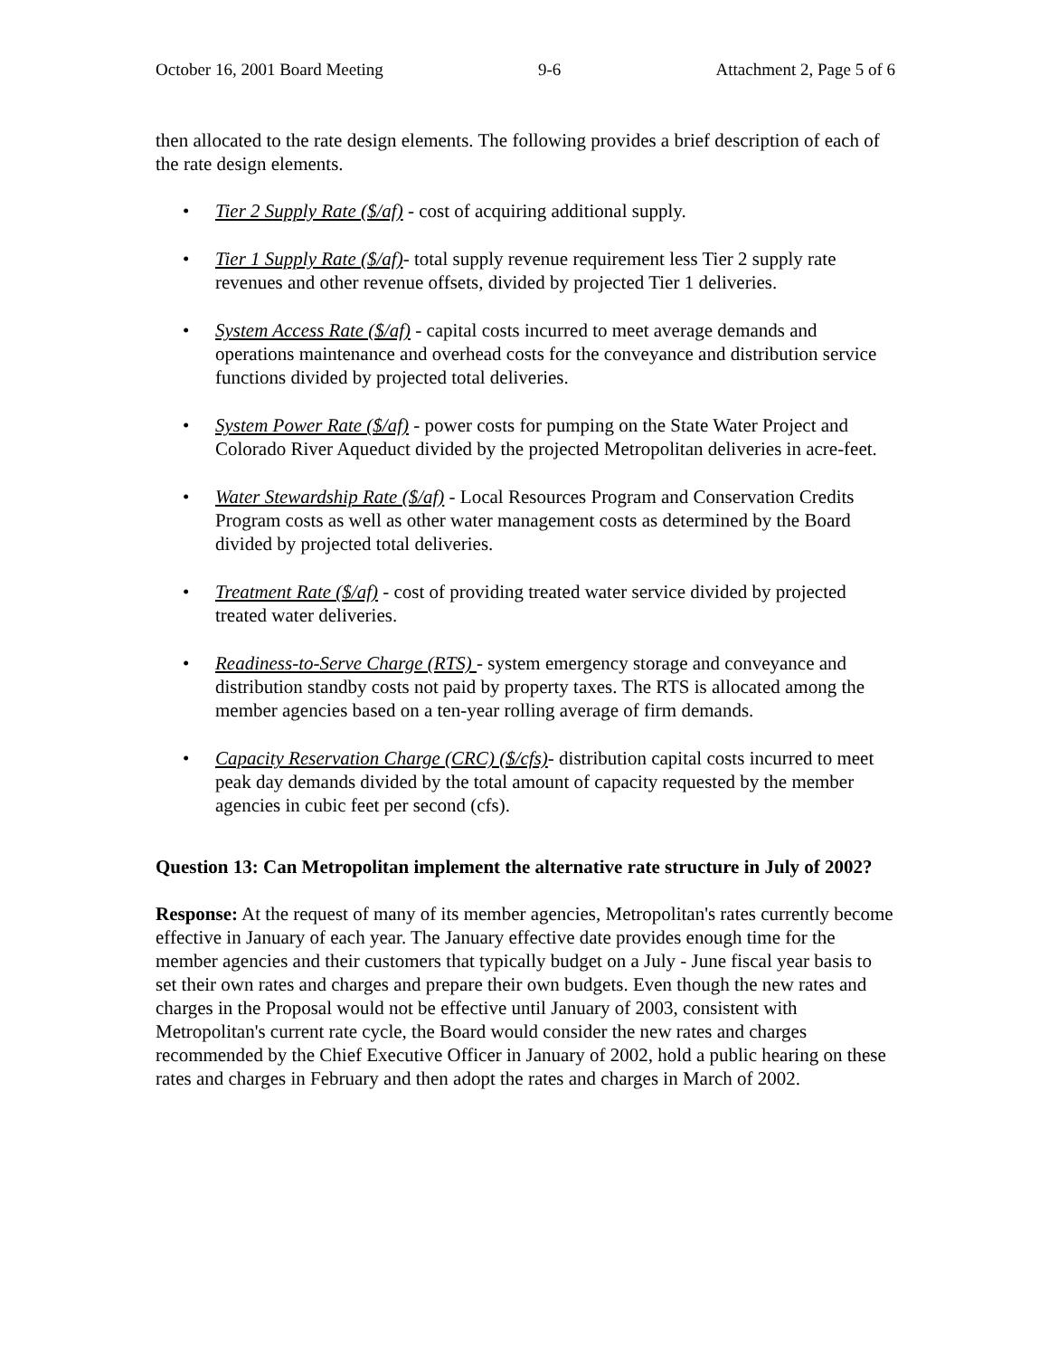October 16, 2001 Board Meeting 9-6 Attachment 2, Page 5 of 6
then allocated to the rate design elements. The following provides a brief description of each of the rate design elements.
• Tier 2 Supply Rate ($/af) - cost of acquiring additional supply.
• Tier 1 Supply Rate ($/af)- total supply revenue requirement less Tier 2 supply rate revenues and other revenue offsets, divided by projected Tier 1 deliveries.
• System Access Rate ($/af) - capital costs incurred to meet average demands and operations maintenance and overhead costs for the conveyance and distribution service functions divided by projected total deliveries.
• System Power Rate ($/af) - power costs for pumping on the State Water Project and Colorado River Aqueduct divided by the projected Metropolitan deliveries in acre-feet.
• Water Stewardship Rate ($/af) - Local Resources Program and Conservation Credits Program costs as well as other water management costs as determined by the Board divided by projected total deliveries.
• Treatment Rate ($/af) - cost of providing treated water service divided by projected treated water deliveries.
• Readiness-to-Serve Charge (RTS) - system emergency storage and conveyance and distribution standby costs not paid by property taxes. The RTS is allocated among the member agencies based on a ten-year rolling average of firm demands.
• Capacity Reservation Charge (CRC) ($/cfs)- distribution capital costs incurred to meet peak day demands divided by the total amount of capacity requested by the member agencies in cubic feet per second (cfs).
Question 13: Can Metropolitan implement the alternative rate structure in July of 2002?
Response: At the request of many of its member agencies, Metropolitan's rates currently become effective in January of each year. The January effective date provides enough time for the member agencies and their customers that typically budget on a July - June fiscal year basis to set their own rates and charges and prepare their own budgets. Even though the new rates and charges in the Proposal would not be effective until January of 2003, consistent with Metropolitan's current rate cycle, the Board would consider the new rates and charges recommended by the Chief Executive Officer in January of 2002, hold a public hearing on these rates and charges in February and then adopt the rates and charges in March of 2002.